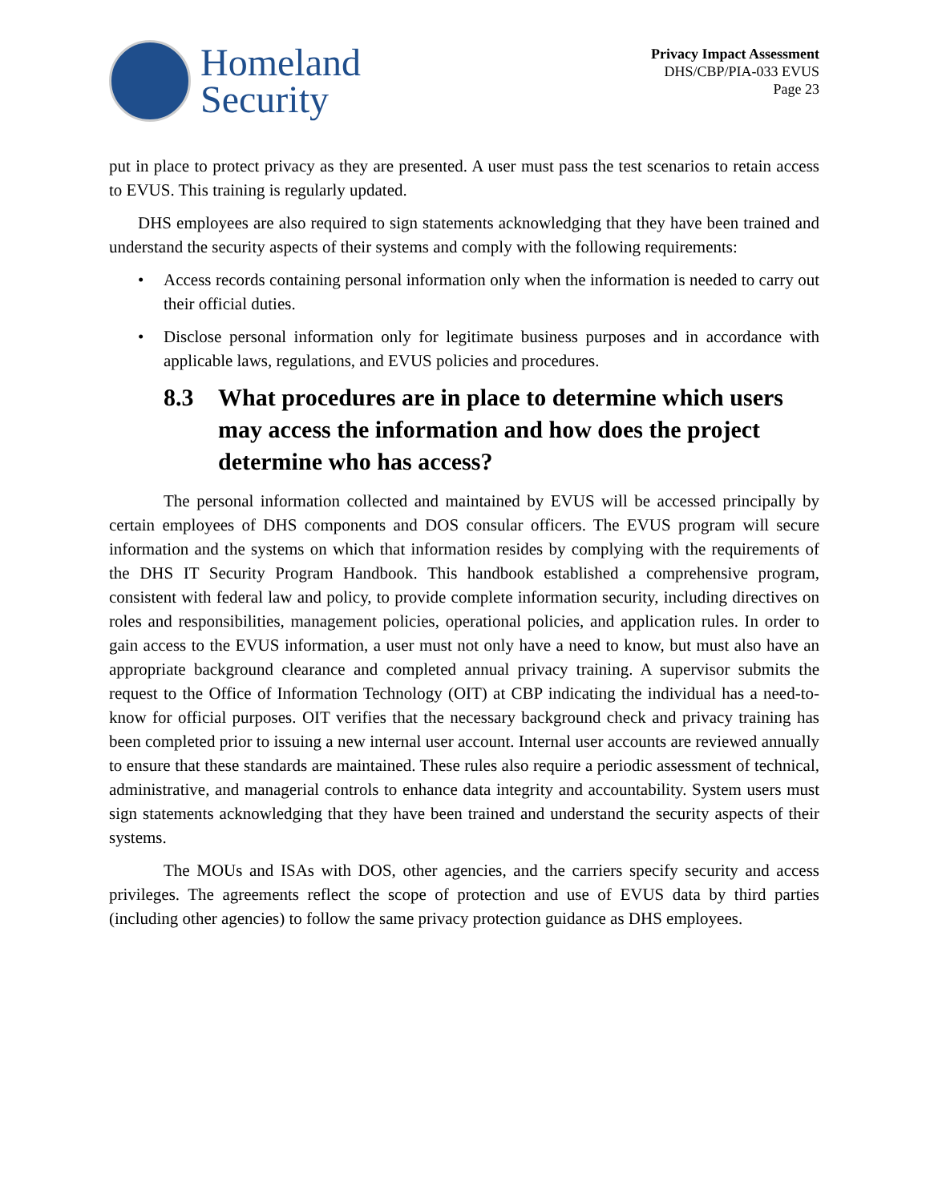Homeland
Security
Privacy Impact Assessment
DHS/CBP/PIA-033 EVUS
Page 23
put in place to protect privacy as they are presented. A user must pass the test scenarios to retain access to EVUS. This training is regularly updated.
DHS employees are also required to sign statements acknowledging that they have been trained and understand the security aspects of their systems and comply with the following requirements:
• Access records containing personal information only when the information is needed to carry out their official duties.
• Disclose personal information only for legitimate business purposes and in accordance with applicable laws, regulations, and EVUS policies and procedures.
8.3 What procedures are in place to determine which users may access the information and how does the project determine who has access?
The personal information collected and maintained by EVUS will be accessed principally by certain employees of DHS components and DOS consular officers. The EVUS program will secure information and the systems on which that information resides by complying with the requirements of the DHS IT Security Program Handbook. This handbook established a comprehensive program, consistent with federal law and policy, to provide complete information security, including directives on roles and responsibilities, management policies, operational policies, and application rules. In order to gain access to the EVUS information, a user must not only have a need to know, but must also have an appropriate background clearance and completed annual privacy training. A supervisor submits the request to the Office of Information Technology (OIT) at CBP indicating the individual has a need-to-know for official purposes. OIT verifies that the necessary background check and privacy training has been completed prior to issuing a new internal user account. Internal user accounts are reviewed annually to ensure that these standards are maintained. These rules also require a periodic assessment of technical, administrative, and managerial controls to enhance data integrity and accountability. System users must sign statements acknowledging that they have been trained and understand the security aspects of their systems.
The MOUs and ISAs with DOS, other agencies, and the carriers specify security and access privileges. The agreements reflect the scope of protection and use of EVUS data by third parties (including other agencies) to follow the same privacy protection guidance as DHS employees.